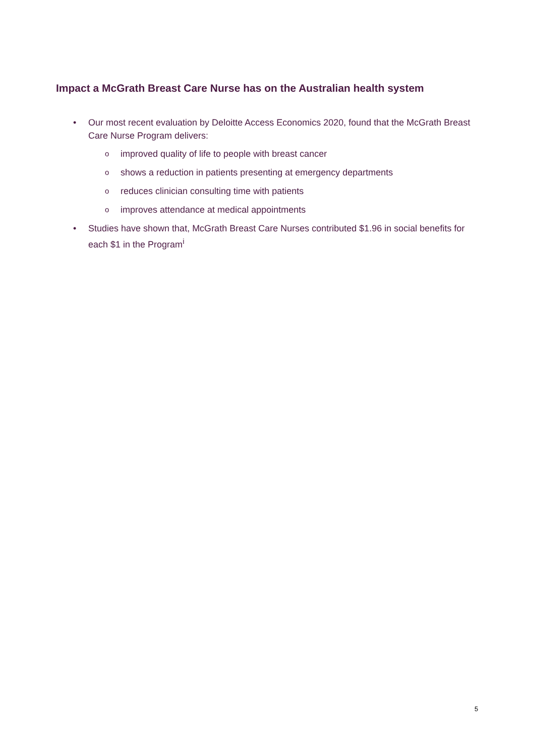Impact a McGrath Breast Care Nurse has on the Australian health system
• Our most recent evaluation by Deloitte Access Economics 2020, found that the McGrath Breast Care Nurse Program delivers:
oimproved quality of life to people with breast cancer
oshows a reduction in patients presenting at emergency departments
oreduces clinician consulting time with patients
oimproves attendance at medical appointments
• Studies have shown that, McGrath Breast Care Nurses contributed $1.96 in social benefits for each $1 in the Program<sup>i</sup>
5